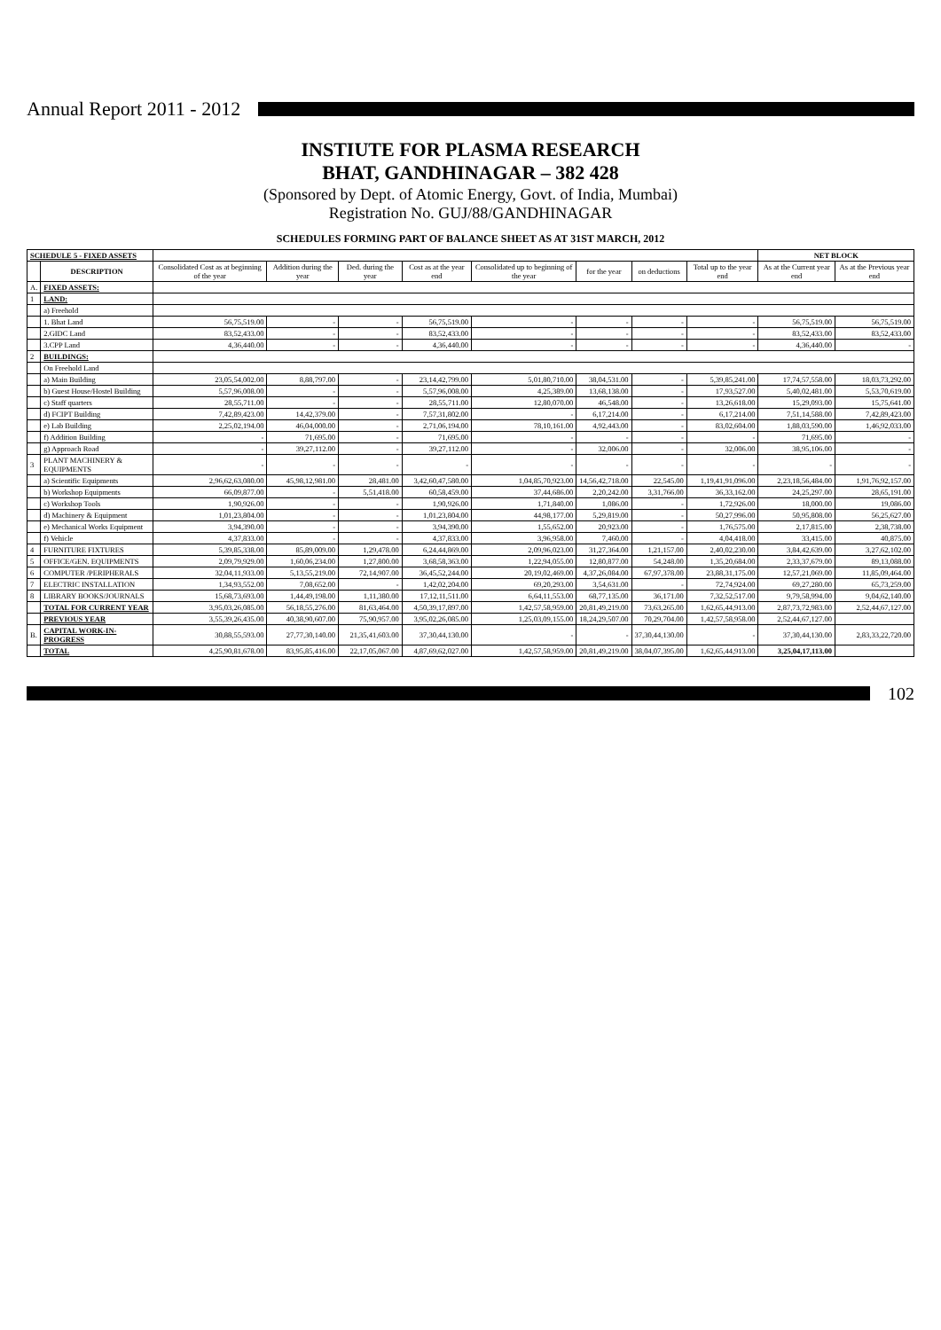Annual Report 2011 - 2012
INSTIUTE FOR PLASMA RESEARCH
BHAT, GANDHINAGAR – 382 428
(Sponsored by Dept. of Atomic Energy, Govt. of India, Mumbai)
Registration No. GUJ/88/GANDHINAGAR
SCHEDULES FORMING PART OF BALANCE SHEET AS AT 31ST MARCH, 2012
| SCHEDULE 5 - FIXED ASSETS | | | | | | | | | | NET BLOCK | |
| --- | --- | --- | --- | --- | --- | --- | --- | --- | --- | --- | --- |
| | DESCRIPTION | Consolidated Cost as at beginning of the year | Addition during the year | Ded. during the year | Cost as at the year end | Consolidated up to beginning of the year | for the year | on deductions | Total up to the year end | As at the Current year end | As at the Previous year end |
| A. | FIXED ASSETS: | | | | | | | | | | |
| 1 | LAND: | | | | | | | | | | |
| | a) Freehold | | | | | | | | | | |
| | 1. Bhat Land | 56,75,519.00 | - | - | 56,75,519.00 | - | - | - | - | 56,75,519.00 | 56,75,519.00 |
| | 2.GIDC Land | 83,52,433.00 | - | - | 83,52,433.00 | - | - | - | - | 83,52,433.00 | 83,52,433.00 |
| | 3.CPP Land | 4,36,440.00 | - | - | 4,36,440.00 | - | - | - | - | 4,36,440.00 | - |
| 2 | BUILDINGS: | | | | | | | | | | |
| | On Freehold Land | | | | | | | | | | |
| | a) Main Building | 23,05,54,002.00 | 8,88,797.00 | - | 23,14,42,799.00 | 5,01,80,710.00 | 38,04,531.00 | - | 5,39,85,241.00 | 17,74,57,558.00 | 18,03,73,292.00 |
| | b) Guest House/Hostel Building | 5,57,96,008.00 | - | - | 5,57,96,008.00 | 4,25,389.00 | 13,68,138.00 | - | 17,93,527.00 | 5,40,02,481.00 | 5,53,70,619.00 |
| | c) Staff quarters | 28,55,711.00 | - | - | 28,55,711.00 | 12,80,070.00 | 46,548.00 | - | 13,26,618.00 | 15,29,093.00 | 15,75,641.00 |
| | d) FCIPT Building | 7,42,89,423.00 | 14,42,379.00 | - | 7,57,31,802.00 | - | 6,17,214.00 | - | 6,17,214.00 | 7,51,14,588.00 | 7,42,89,423.00 |
| | e) Lab Building | 2,25,02,194.00 | 46,04,000.00 | - | 2,71,06,194.00 | 78,10,161.00 | 4,92,443.00 | - | 83,02,604.00 | 1,88,03,590.00 | 1,46,92,033.00 |
| | f) Addition Building | - | 71,695.00 | - | 71,695.00 | - | - | - | - | 71,695.00 | - |
| | g) Approach Road | - | 39,27,112.00 | - | 39,27,112.00 | - | 32,006.00 | - | 32,006.00 | 38,95,106.00 | - |
| 3 | PLANT MACHINERY & EQUIPMENTS | - | - | - | - | - | - | - | - | - | - |
| | a) Scientific Equipments | 2,96,62,63,080.00 | 45,98,12,981.00 | 28,481.00 | 3,42,60,47,580.00 | 1,04,85,70,923.00 | 14,56,42,718.00 | 22,545.00 | 1,19,41,91,096.00 | 2,23,18,56,484.00 | 1,91,76,92,157.00 |
| | b) Workshop Equipments | 66,09,877.00 | - | 5,51,418.00 | 60,58,459.00 | 37,44,686.00 | 2,20,242.00 | 3,31,766.00 | 36,33,162.00 | 24,25,297.00 | 28,65,191.00 |
| | c) Workshop Tools | 1,90,926.00 | - | - | 1,90,926.00 | 1,71,840.00 | 1,086.00 | - | 1,72,926.00 | 18,000.00 | 19,086.00 |
| | d) Machinery & Equipment | 1,01,23,804.00 | - | - | 1,01,23,804.00 | 44,98,177.00 | 5,29,819.00 | - | 50,27,996.00 | 50,95,808.00 | 56,25,627.00 |
| | e) Mechanical Works Equipment | 3,94,390.00 | - | - | 3,94,390.00 | 1,55,652.00 | 20,923.00 | - | 1,76,575.00 | 2,17,815.00 | 2,38,738.00 |
| | f) Vehicle | 4,37,833.00 | - | - | 4,37,833.00 | 3,96,958.00 | 7,460.00 | - | 4,04,418.00 | 33,415.00 | 40,875.00 |
| 4 | FURNITURE FIXTURES | 5,39,85,338.00 | 85,89,009.00 | 1,29,478.00 | 6,24,44,869.00 | 2,09,96,023.00 | 31,27,364.00 | 1,21,157.00 | 2,40,02,230.00 | 3,84,42,639.00 | 3,27,62,102.00 |
| 5 | OFFICE/GEN. EQUIPMENTS | 2,09,79,929.00 | 1,60,06,234.00 | 1,27,800.00 | 3,68,58,363.00 | 1,22,94,055.00 | 12,80,877.00 | 54,248.00 | 1,35,20,684.00 | 2,33,37,679.00 | 89,13,088.00 |
| 6 | COMPUTER /PERIPHERALS | 32,04,11,933.00 | 5,13,55,219.00 | 72,14,907.00 | 36,45,52,244.00 | 20,19,02,469.00 | 4,37,26,084.00 | 67,97,378.00 | 23,88,31,175.00 | 12,57,21,069.00 | 11,85,09,464.00 |
| 7 | ELECTRIC INSTALLATION | 1,34,93,552.00 | 7,08,652.00 | - | 1,42,02,204.00 | 69,20,293.00 | 3,54,631.00 | - | 72,74,924.00 | 69,27,280.00 | 65,73,259.00 |
| 8 | LIBRARY BOOKS/JOURNALS | 15,68,73,693.00 | 1,44,49,198.00 | 1,11,380.00 | 17,12,11,511.00 | 6,64,11,553.00 | 68,77,135.00 | 36,171.00 | 7,32,52,517.00 | 9,79,58,994.00 | 9,04,62,140.00 |
| | TOTAL FOR CURRENT YEAR | 3,95,03,26,085.00 | 56,18,55,276.00 | 81,63,464.00 | 4,50,39,17,897.00 | 1,42,57,58,959.00 | 20,81,49,219.00 | 73,63,265.00 | 1,62,65,44,913.00 | 2,87,73,72,983.00 | 2,52,44,67,127.00 |
| | PREVIOUS YEAR | 3,55,39,26,435.00 | 40,38,90,607.00 | 75,90,957.00 | 3,95,02,26,085.00 | 1,25,03,09,155.00 | 18,24,29,507.00 | 70,29,704.00 | 1,42,57,58,958.00 | 2,52,44,67,127.00 | |
| B. | CAPITAL WORK-IN-PROGRESS | 30,88,55,593.00 | 27,77,30,140.00 | 21,35,41,603.00 | 37,30,44,130.00 | - | - | 37,30,44,130.00 | - | 37,30,44,130.00 | 2,83,33,22,720.00 |
| | TOTAL | 4,25,90,81,678.00 | 83,95,85,416.00 | 22,17,05,067.00 | 4,87,69,62,027.00 | 1,42,57,58,959.00 | 20,81,49,219.00 | 38,04,07,395.00 | 1,62,65,44,913.00 | 3,25,04,17,113.00 | |
102